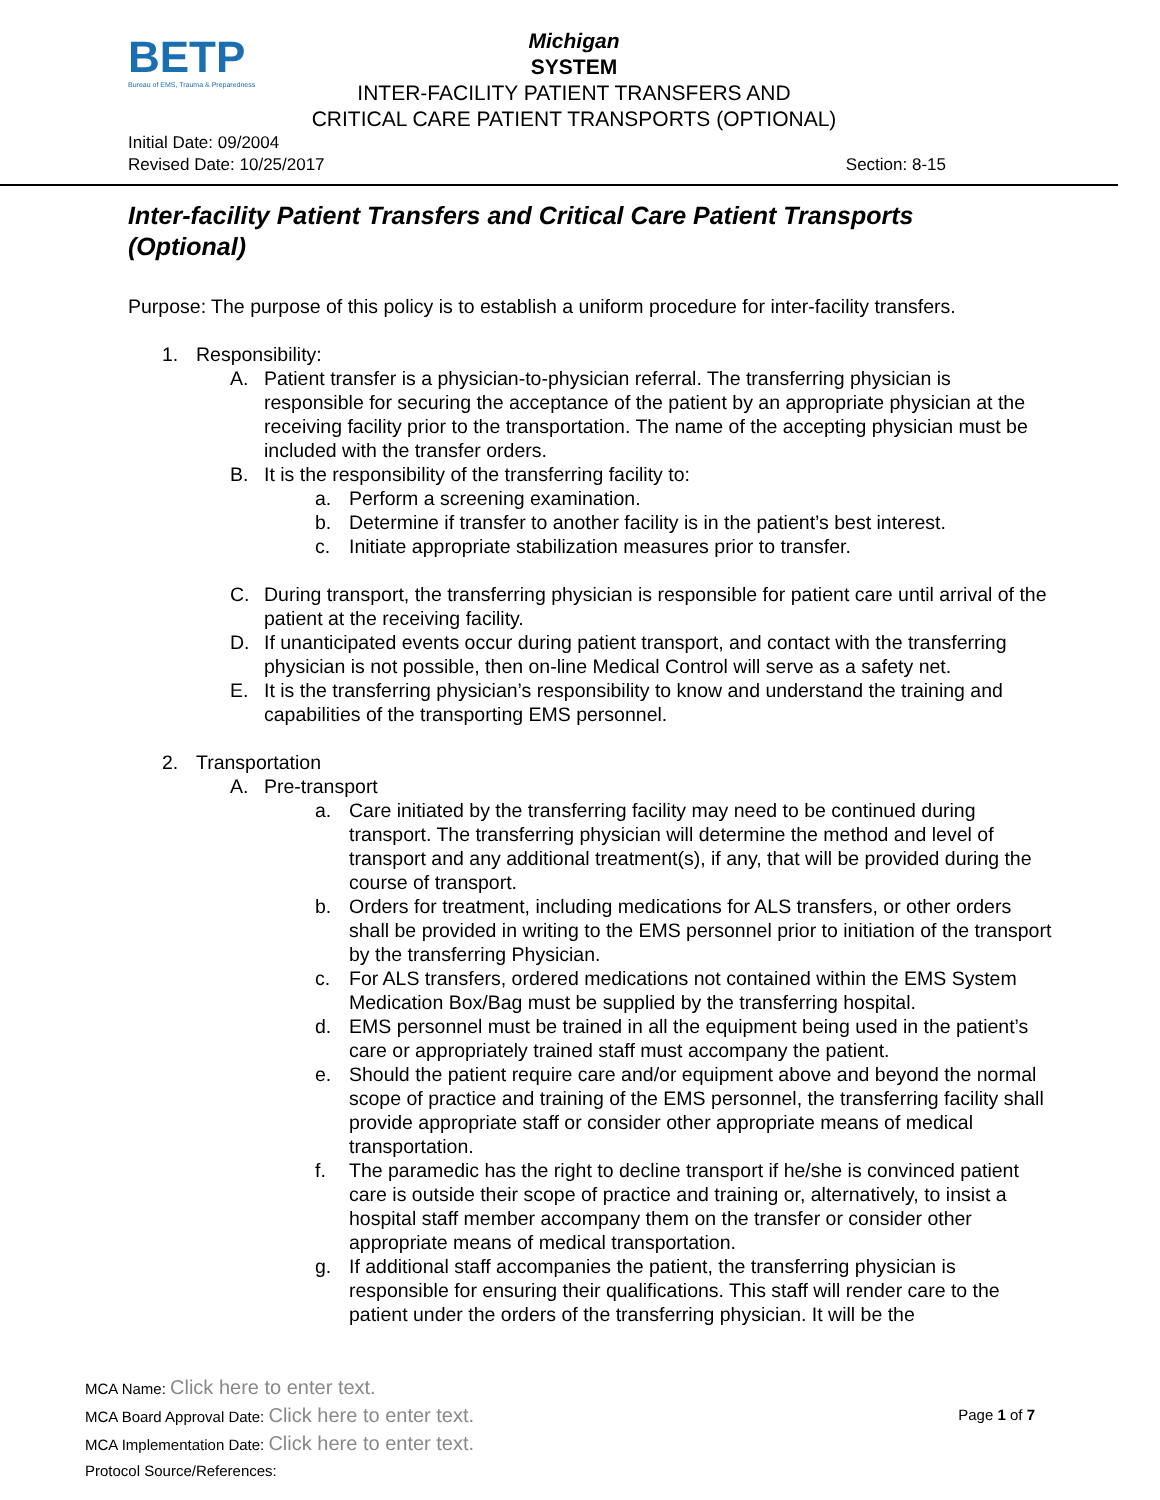BETP
Bureau of EMS, Trauma & Preparedness
Michigan
SYSTEM
INTER-FACILITY PATIENT TRANSFERS AND
CRITICAL CARE PATIENT TRANSPORTS (OPTIONAL)
Initial Date: 09/2004
Revised Date: 10/25/2017
Section: 8-15
Inter-facility Patient Transfers and Critical Care Patient Transports (Optional)
Purpose: The purpose of this policy is to establish a uniform procedure for inter-facility transfers.
1. Responsibility:
A. Patient transfer is a physician-to-physician referral. The transferring physician is responsible for securing the acceptance of the patient by an appropriate physician at the receiving facility prior to the transportation. The name of the accepting physician must be included with the transfer orders.
B. It is the responsibility of the transferring facility to:
a. Perform a screening examination.
b. Determine if transfer to another facility is in the patient’s best interest.
c. Initiate appropriate stabilization measures prior to transfer.
C. During transport, the transferring physician is responsible for patient care until arrival of the patient at the receiving facility.
D. If unanticipated events occur during patient transport, and contact with the transferring physician is not possible, then on-line Medical Control will serve as a safety net.
E. It is the transferring physician’s responsibility to know and understand the training and capabilities of the transporting EMS personnel.
2. Transportation
A. Pre-transport
a. Care initiated by the transferring facility may need to be continued during transport. The transferring physician will determine the method and level of transport and any additional treatment(s), if any, that will be provided during the course of transport.
b. Orders for treatment, including medications for ALS transfers, or other orders shall be provided in writing to the EMS personnel prior to initiation of the transport by the transferring Physician.
c. For ALS transfers, ordered medications not contained within the EMS System Medication Box/Bag must be supplied by the transferring hospital.
d. EMS personnel must be trained in all the equipment being used in the patient’s care or appropriately trained staff must accompany the patient.
e. Should the patient require care and/or equipment above and beyond the normal scope of practice and training of the EMS personnel, the transferring facility shall provide appropriate staff or consider other appropriate means of medical transportation.
f. The paramedic has the right to decline transport if he/she is convinced patient care is outside their scope of practice and training or, alternatively, to insist a hospital staff member accompany them on the transfer or consider other appropriate means of medical transportation.
g. If additional staff accompanies the patient, the transferring physician is responsible for ensuring their qualifications. This staff will render care to the patient under the orders of the transferring physician. It will be the
MCA Name: Click here to enter text.
MCA Board Approval Date: Click here to enter text. Page 1 of 7
MCA Implementation Date: Click here to enter text.
Protocol Source/References: